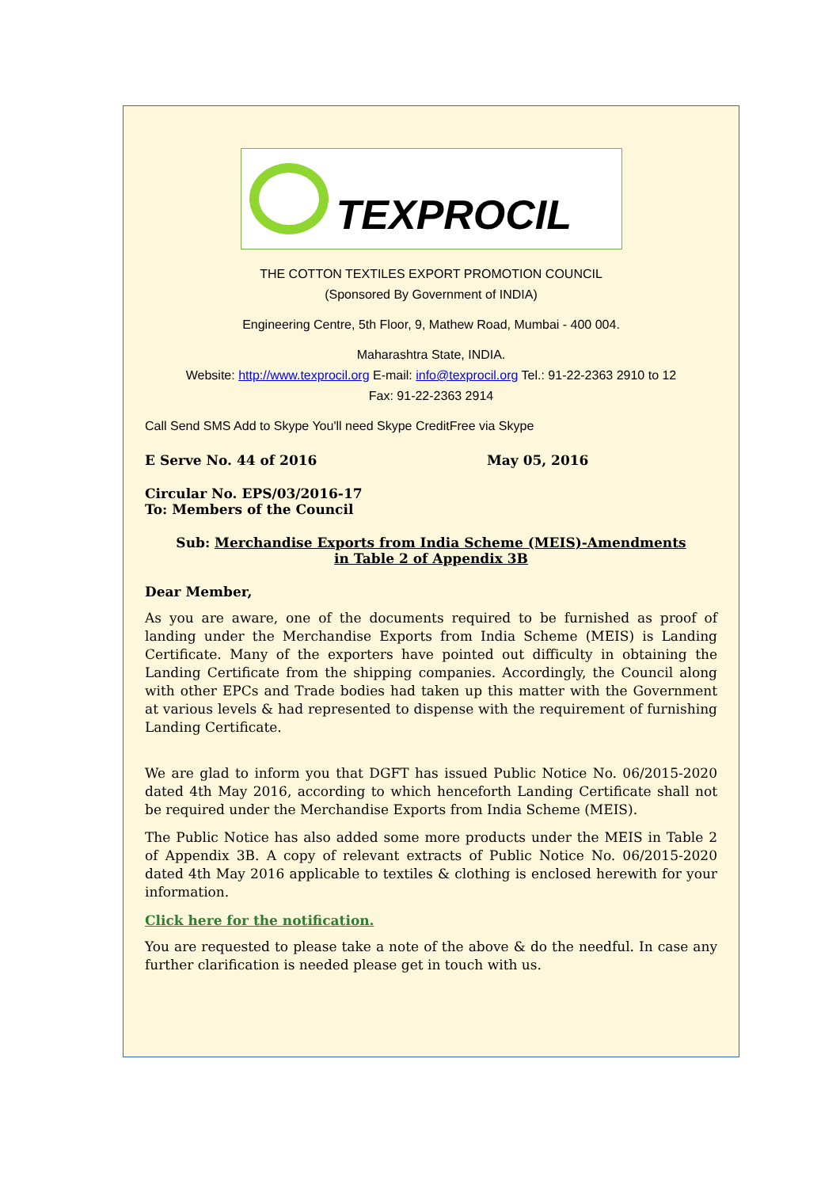TEXPROCIL
THE COTTON TEXTILES EXPORT PROMOTION COUNCIL
(Sponsored By Government of INDIA)
Engineering Centre, 5th Floor, 9, Mathew Road, Mumbai - 400 004.
Maharashtra State, INDIA.
Website: http://www.texprocil.org E-mail: info@texprocil.org Tel.: 91-22-2363 2910 to 12
Fax: 91-22-2363 2914
Call Send SMS Add to Skype You'll need Skype CreditFree via Skype
E Serve No. 44 of 2016 May 05, 2016
Circular No. EPS/03/2016-17
To: Members of the Council
Sub: Merchandise Exports from India Scheme (MEIS)-Amendments
in Table 2 of Appendix 3B
Dear Member,
As you are aware, one of the documents required to be furnished as proof of landing under the Merchandise Exports from India Scheme (MEIS) is Landing Certificate. Many of the exporters have pointed out difficulty in obtaining the Landing Certificate from the shipping companies. Accordingly, the Council along with other EPCs and Trade bodies had taken up this matter with the Government at various levels & had represented to dispense with the requirement of furnishing Landing Certificate.
We are glad to inform you that DGFT has issued Public Notice No. 06/2015-2020 dated 4th May 2016, according to which henceforth Landing Certificate shall not be required under the Merchandise Exports from India Scheme (MEIS).
The Public Notice has also added some more products under the MEIS in Table 2 of Appendix 3B. A copy of relevant extracts of Public Notice No. 06/2015-2020 dated 4th May 2016 applicable to textiles & clothing is enclosed herewith for your information.
Click here for the notification.
You are requested to please take a note of the above & do the needful. In case any further clarification is needed please get in touch with us.